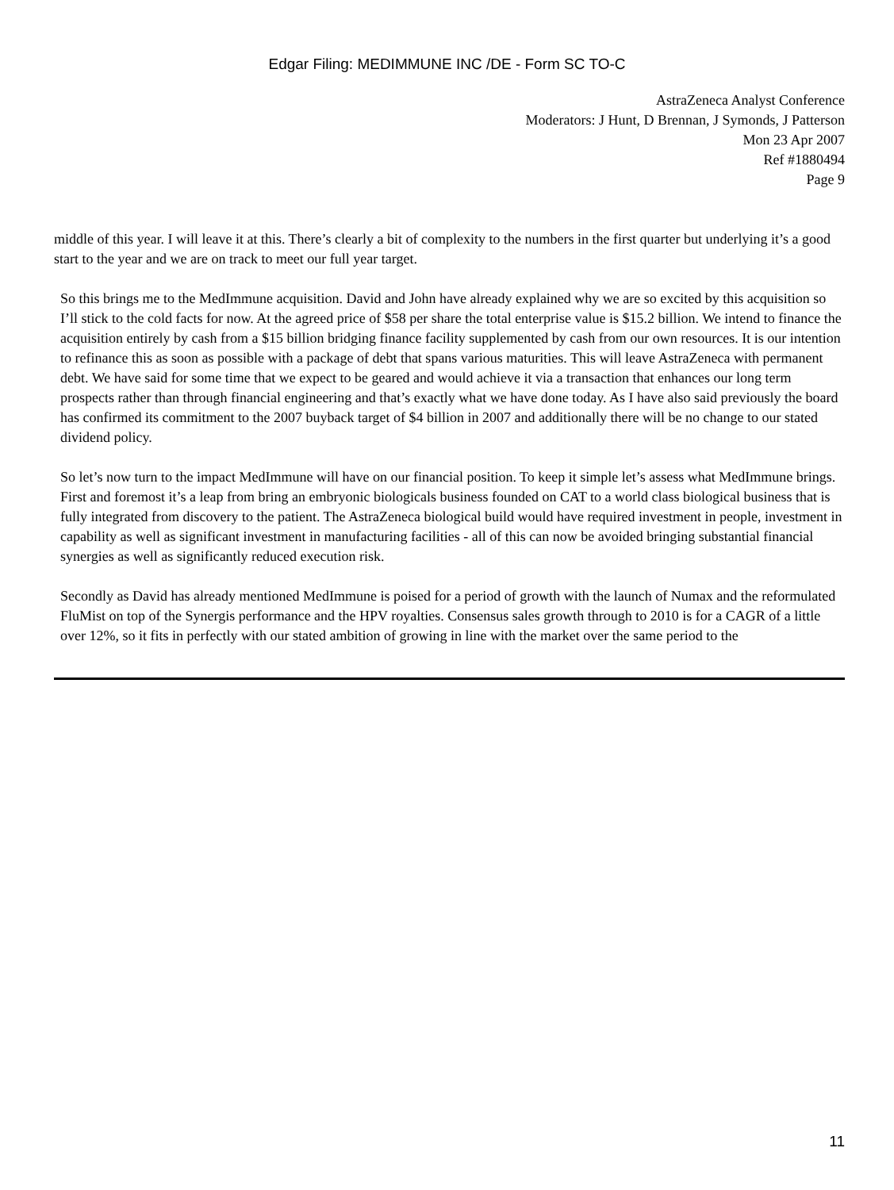Edgar Filing: MEDIMMUNE INC /DE - Form SC TO-C
AstraZeneca Analyst Conference
Moderators: J Hunt, D Brennan, J Symonds, J Patterson
Mon 23 Apr 2007
Ref #1880494
Page 9
middle of this year. I will leave it at this. There’s clearly a bit of complexity to the numbers in the first quarter but underlying it’s a good start to the year and we are on track to meet our full year target.
So this brings me to the MedImmune acquisition. David and John have already explained why we are so excited by this acquisition so I’ll stick to the cold facts for now. At the agreed price of $58 per share the total enterprise value is $15.2 billion. We intend to finance the acquisition entirely by cash from a $15 billion bridging finance facility supplemented by cash from our own resources. It is our intention to refinance this as soon as possible with a package of debt that spans various maturities. This will leave AstraZeneca with permanent debt. We have said for some time that we expect to be geared and would achieve it via a transaction that enhances our long term prospects rather than through financial engineering and that’s exactly what we have done today. As I have also said previously the board has confirmed its commitment to the 2007 buyback target of $4 billion in 2007 and additionally there will be no change to our stated dividend policy.
So let’s now turn to the impact MedImmune will have on our financial position. To keep it simple let’s assess what MedImmune brings. First and foremost it’s a leap from bring an embryonic biologicals business founded on CAT to a world class biological business that is fully integrated from discovery to the patient. The AstraZeneca biological build would have required investment in people, investment in capability as well as significant investment in manufacturing facilities - all of this can now be avoided bringing substantial financial synergies as well as significantly reduced execution risk.
Secondly as David has already mentioned MedImmune is poised for a period of growth with the launch of Numax and the reformulated FluMist on top of the Synergis performance and the HPV royalties. Consensus sales growth through to 2010 is for a CAGR of a little over 12%, so it fits in perfectly with our stated ambition of growing in line with the market over the same period to the
11